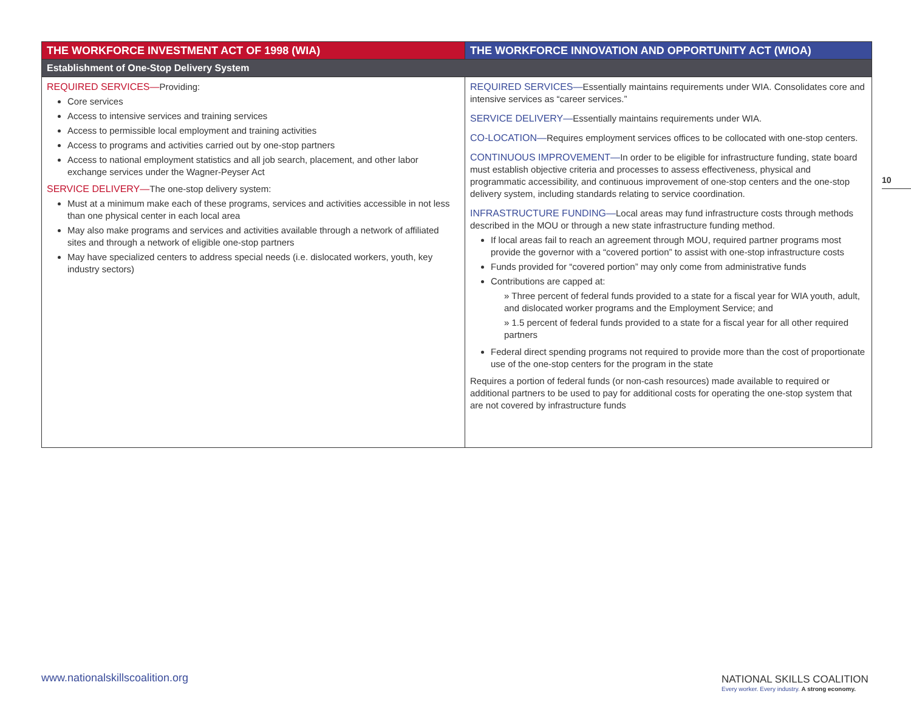| THE WORKFORCE INVESTMENT ACT OF 1998 (WIA) | THE WORKFORCE INNOVATION AND OPPORTUNITY ACT (WIOA) |
| --- | --- |
| Establishment of One-Stop Delivery System | |
| REQUIRED SERVICES— Providing: Core services Access to intensive services and training services Access to permissible local employment and training activities Access to programs and activities carried out by one-stop partners Access to national employment statistics and all job search, placement, and other labor exchange services under the Wagner-Peyser Act SERVICE DELIVERY— The one-stop delivery system: Must at a minimum make each of these programs, services and activities accessible in not less than one physical center in each local area May also make programs and services and activities available through a network of affiliated sites and through a network of eligible one-stop partners May have specialized centers to address special needs (i.e. dislocated workers, youth, key industry sectors) | REQUIRED SERVICES— Essentially maintains requirements under WIA. Consolidates core and intensive services as “career services.” SERVICE DELIVERY— Essentially maintains requirements under WIA. CO-LOCATION— Requires employment services offices to be collocated with one-stop centers. CONTINUOUS IMPROVEMENT— In order to be eligible for infrastructure funding, state board must establish objective criteria and processes to assess effectiveness, physical and programmatic accessibility, and continuous improvement of one-stop centers and the one-stop delivery system, including standards relating to service coordination. INFRASTRUCTURE FUNDING— Local areas may fund infrastructure costs through methods described in the MOU or through a new state infrastructure funding method. If local areas fail to reach an agreement through MOU, required partner programs most provide the governor with a “covered portion” to assist with one-stop infrastructure costs Funds provided for “covered portion” may only come from administrative funds Contributions are capped at: » Three percent of federal funds provided to a state for a fiscal year for WIA youth, adult, and dislocated worker programs and the Employment Service; and » 1.5 percent of federal funds provided to a state for a fiscal year for all other required partners Federal direct spending programs not required to provide more than the cost of proportionate use of the one-stop centers for the program in the state Requires a portion of federal funds (or non-cash resources) made available to required or additional partners to be used to pay for additional costs for operating the one-stop system that are not covered by infrastructure funds |
10
www.nationalskillscoalition.org
NATIONAL SKILLS COALITION
Every worker. Every industry. A strong economy.